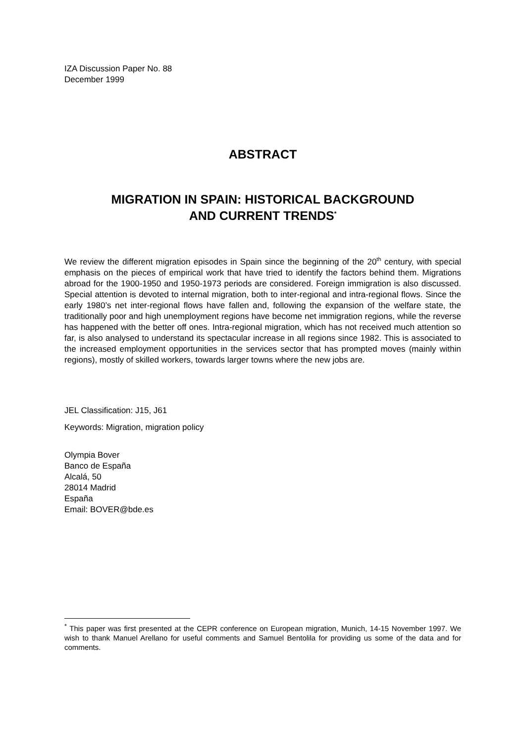IZA Discussion Paper No. 88
December 1999
ABSTRACT
MIGRATION IN SPAIN: HISTORICAL BACKGROUND
AND CURRENT TRENDS<sup>*</sup>
We review the different migration episodes in Spain since the beginning of the 20<sup>th</sup> century, with special emphasis on the pieces of empirical work that have tried to identify the factors behind them. Migrations abroad for the 1900-1950 and 1950-1973 periods are considered. Foreign immigration is also discussed. Special attention is devoted to internal migration, both to inter-regional and intra-regional flows. Since the early 1980’s net inter-regional flows have fallen and, following the expansion of the welfare state, the traditionally poor and high unemployment regions have become net immigration regions, while the reverse has happened with the better off ones. Intra-regional migration, which has not received much attention so far, is also analysed to understand its spectacular increase in all regions since 1982. This is associated to the increased employment opportunities in the services sector that has prompted moves (mainly within regions), mostly of skilled workers, towards larger towns where the new jobs are.
JEL Classification: J15, J61
Keywords: Migration, migration policy
Olympia Bover
Banco de España
Alcalá, 50
28014 Madrid
España
Email: BOVER@bde.es
<sup>*</sup> This paper was first presented at the CEPR conference on European migration, Munich, 14-15 November 1997. We wish to thank Manuel Arellano for useful comments and Samuel Bentolila for providing us some of the data and for comments.